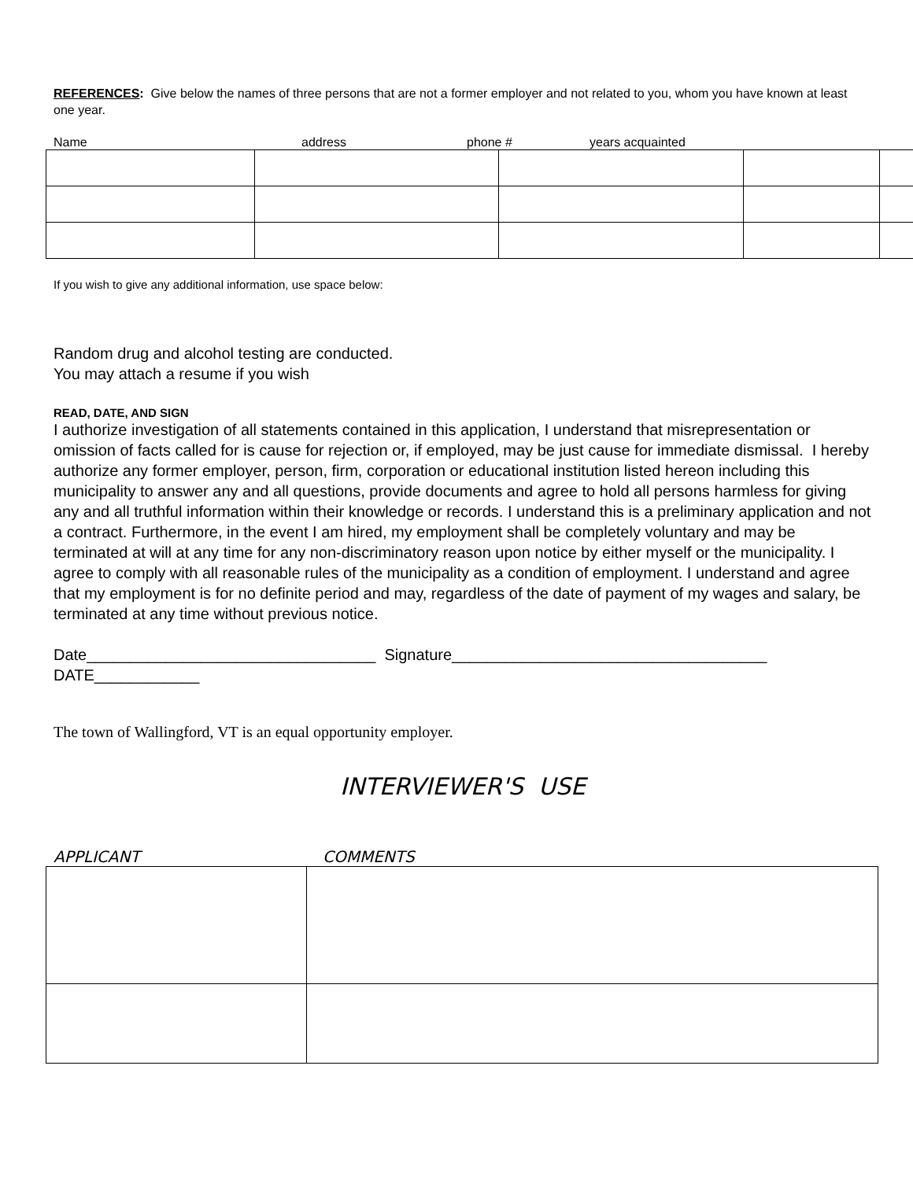REFERENCES: Give below the names of three persons that are not a former employer and not related to you, whom you have known at least one year.
Name address phone # years acquainted
If you wish to give any additional information, use space below:
Random drug and alcohol testing are conducted.
You may attach a resume if you wish
READ, DATE, AND SIGN
I authorize investigation of all statements contained in this application, I understand that misrepresentation or omission of facts called for is cause for rejection or, if employed, may be just cause for immediate dismissal. I hereby authorize any former employer, person, firm, corporation or educational institution listed hereon including this municipality to answer any and all questions, provide documents and agree to hold all persons harmless for giving any and all truthful information within their knowledge or records. I understand this is a preliminary application and not a contract. Furthermore, in the event I am hired, my employment shall be completely voluntary and may be terminated at will at any time for any non-discriminatory reason upon notice by either myself or the municipality. I agree to comply with all reasonable rules of the municipality as a condition of employment. I understand and agree that my employment is for no definite period and may, regardless of the date of payment of my wages and salary, be terminated at any time without previous notice.
Date_________________________________ Signature____________________________________
DATE____________
The town of Wallingford, VT is an equal opportunity employer.
INTERVIEWER'S USE
APPLICANT COMMENTS